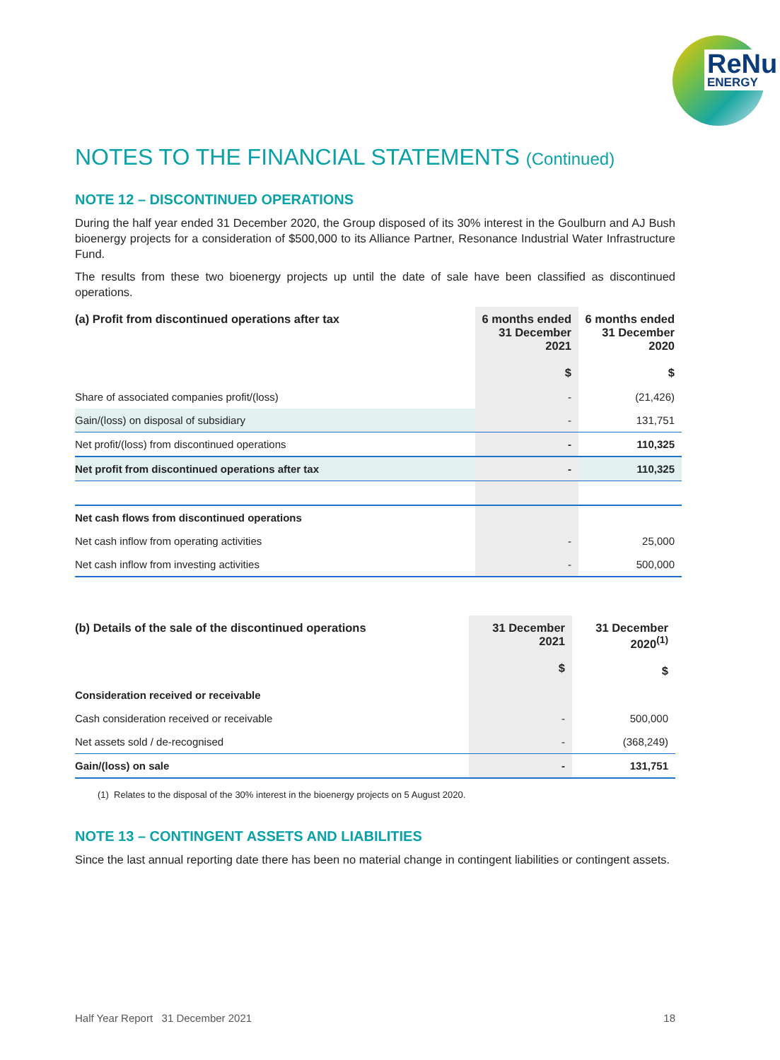ReNu
ENERGY
NOTES TO THE FINANCIAL STATEMENTS (Continued)
NOTE 12 – DISCONTINUED OPERATIONS
During the half year ended 31 December 2020, the Group disposed of its 30% interest in the Goulburn and AJ Bush bioenergy projects for a consideration of $500,000 to its Alliance Partner, Resonance Industrial Water Infrastructure Fund.
The results from these two bioenergy projects up until the date of sale have been classified as discontinued operations.
| (a) Profit from discontinued operations after tax | 6 months ended 31 December 2021 $ | 6 months ended 31 December 2020 $ |
| --- | --- | --- |
| Share of associated companies profit/(loss) | - | (21,426) |
| Gain/(loss) on disposal of subsidiary | - | 131,751 |
| Net profit/(loss) from discontinued operations | - | 110,325 |
| Net profit from discontinued operations after tax | - | 110,325 |
| Net cash flows from discontinued operations | | |
| Net cash inflow from operating activities | - | 25,000 |
| Net cash inflow from investing activities | - | 500,000 |
| (b) Details of the sale of the discontinued operations | 31 December 2021 $ | 31 December 2020<sup>(1)</sup> $ |
| --- | --- | --- |
| Consideration received or receivable | | |
| Cash consideration received or receivable | - | 500,000 |
| Net assets sold / de-recognised | - | (368,249) |
| Gain/(loss) on sale | - | 131,751 |
(1) Relates to the disposal of the 30% interest in the bioenergy projects on 5 August 2020.
NOTE 13 – CONTINGENT ASSETS AND LIABILITIES
Since the last annual reporting date there has been no material change in contingent liabilities or contingent assets.
Half Year Report 31 December 2021 18